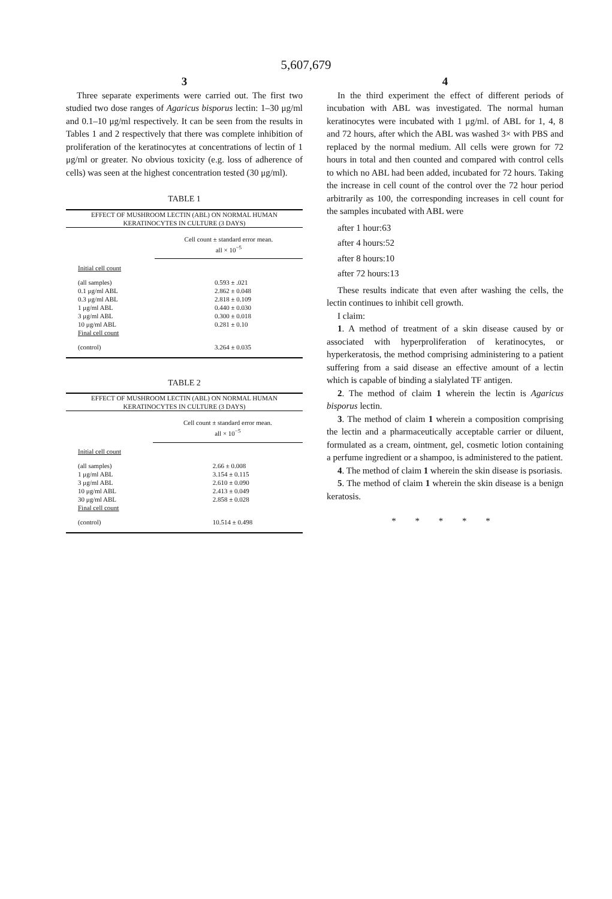5,607,679
3
Three separate experiments were carried out. The first two studied two dose ranges of Agaricus bisporus lectin: 1–30 μg/ml and 0.1–10 μg/ml respectively. It can be seen from the results in Tables 1 and 2 respectively that there was complete inhibition of proliferation of the keratinocytes at concentrations of lectin of 1 μg/ml or greater. No obvious toxicity (e.g. loss of adherence of cells) was seen at the highest concentration tested (30 μg/ml).
TABLE 1
| EFFECT OF MUSHROOM LECTIN (ABL) ON NORMAL HUMAN KERATINOCYTES IN CULTURE (3 DAYS) | |
| | Cell count ± standard error mean. all × 10<sup>−5</sup> |
| Initial cell count | |
| (all samples) | 0.593 ± .021 |
| 0.1 μg/ml ABL | 2.862 ± 0.048 |
| 0.3 μg/ml ABL | 2.818 ± 0.109 |
| 1 μg/ml ABL | 0.440 ± 0.030 |
| 3 μg/ml ABL | 0.300 ± 0.018 |
| 10 μg/ml ABL | 0.281 ± 0.10 |
| Final cell count | |
| (control) | 3.264 ± 0.035 |
TABLE 2
| EFFECT OF MUSHROOM LECTIN (ABL) ON NORMAL HUMAN KERATINOCYTES IN CULTURE (3 DAYS) | |
| | Cell count ± standard error mean. all × 10<sup>−5</sup> |
| Initial cell count | |
| (all samples) | 2.66 ± 0.008 |
| 1 μg/ml ABL | 3.154 ± 0.115 |
| 3 μg/ml ABL | 2.610 ± 0.090 |
| 10 μg/ml ABL | 2.413 ± 0.049 |
| 30 μg/ml ABL | 2.858 ± 0.028 |
| Final cell count | |
| (control) | 10.514 ± 0.498 |
4
In the third experiment the effect of different periods of incubation with ABL was investigated. The normal human keratinocytes were incubated with 1 μg/ml. of ABL for 1, 4, 8 and 72 hours, after which the ABL was washed 3× with PBS and replaced by the normal medium. All cells were grown for 72 hours in total and then counted and compared with control cells to which no ABL had been added, incubated for 72 hours. Taking the increase in cell count of the control over the 72 hour period arbitrarily as 100, the corresponding increases in cell count for the samples incubated with ABL were
after 1 hour:63
after 4 hours:52
after 8 hours:10
after 72 hours:13
These results indicate that even after washing the cells, the lectin continues to inhibit cell growth.
I claim:
1. A method of treatment of a skin disease caused by or associated with hyperproliferation of keratinocytes, or hyperkeratosis, the method comprising administering to a patient suffering from a said disease an effective amount of a lectin which is capable of binding a sialylated TF antigen.
2. The method of claim 1 wherein the lectin is Agaricus bisporus lectin.
3. The method of claim 1 wherein a composition comprising the lectin and a pharmaceutically acceptable carrier or diluent, formulated as a cream, ointment, gel, cosmetic lotion containing a perfume ingredient or a shampoo, is administered to the patient.
4. The method of claim 1 wherein the skin disease is psoriasis.
5. The method of claim 1 wherein the skin disease is a benign keratosis.
* * * * *